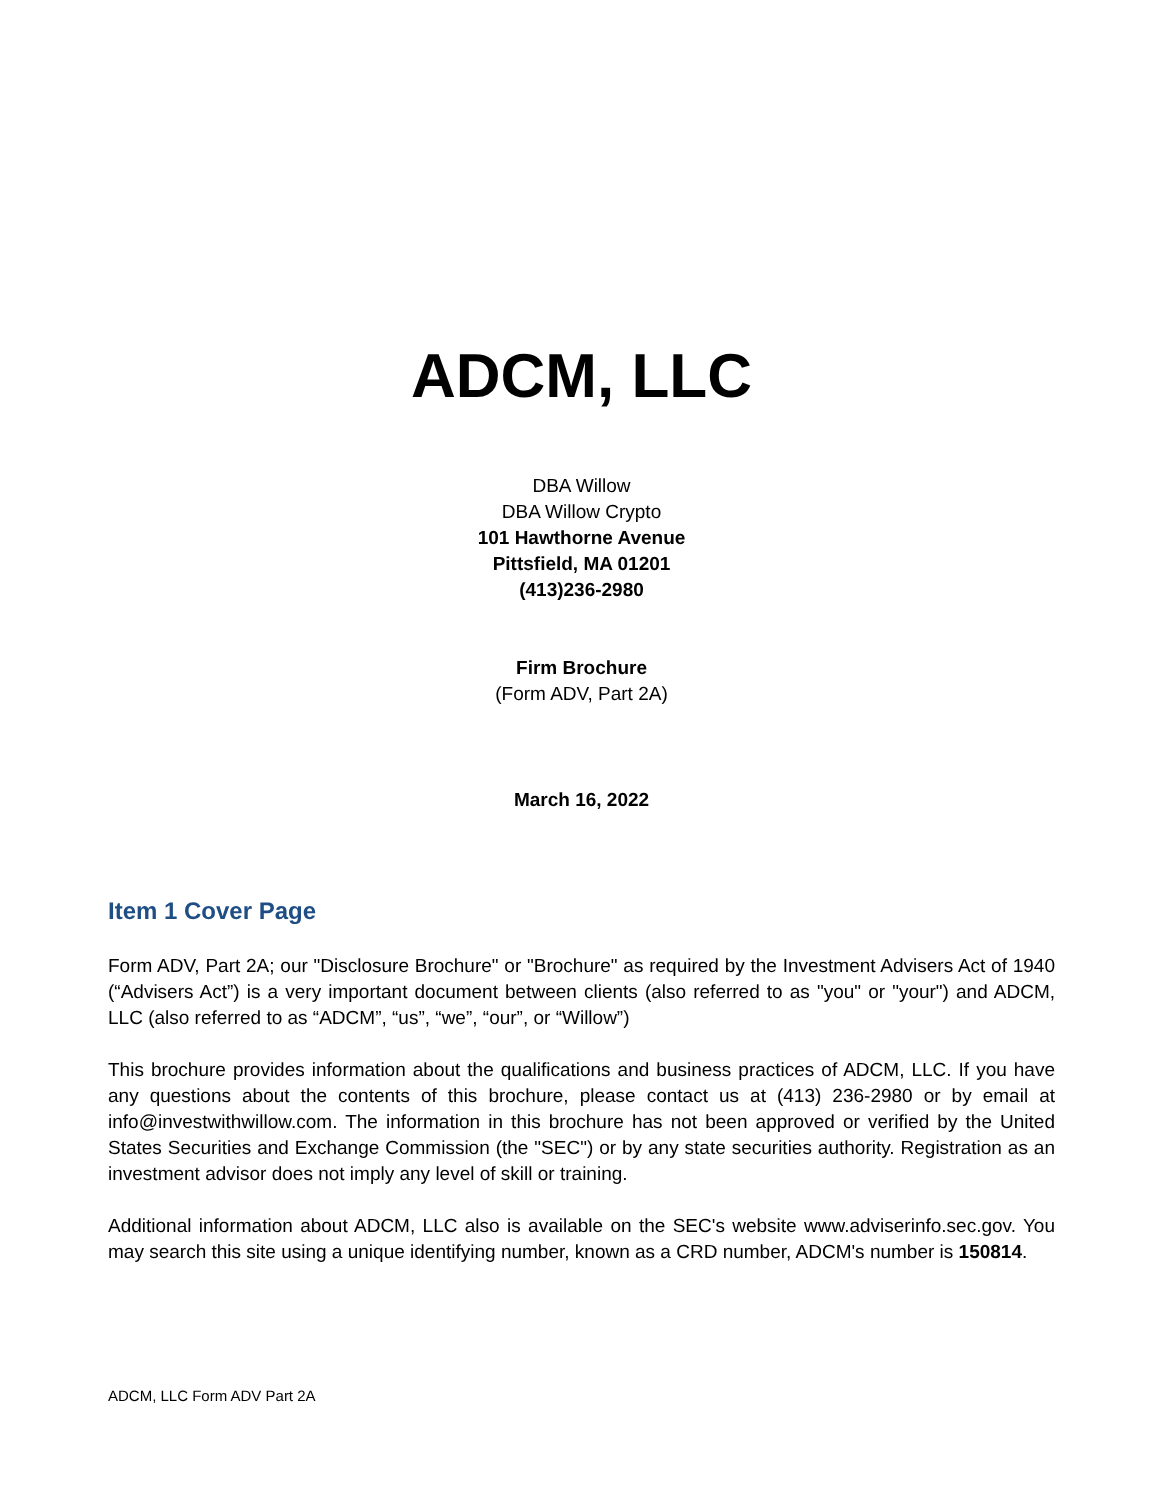ADCM, LLC
DBA Willow
DBA Willow Crypto
101 Hawthorne Avenue
Pittsfield, MA 01201
(413)236-2980
Firm Brochure
(Form ADV, Part 2A)
March 16, 2022
Item 1 Cover Page
Form ADV, Part 2A; our "Disclosure Brochure" or "Brochure" as required by the Investment Advisers Act of 1940 (“Advisers Act”) is a very important document between clients (also referred to as "you" or "your") and ADCM, LLC (also referred to as “ADCM”, “us”, “we”, “our”, or “Willow”)
This brochure provides information about the qualifications and business practices of ADCM, LLC. If you have any questions about the contents of this brochure, please contact us at (413) 236-2980 or by email at info@investwithwillow.com. The information in this brochure has not been approved or verified by the United States Securities and Exchange Commission (the "SEC") or by any state securities authority. Registration as an investment advisor does not imply any level of skill or training.
Additional information about ADCM, LLC also is available on the SEC's website www.adviserinfo.sec.gov. You may search this site using a unique identifying number, known as a CRD number, ADCM's number is 150814.
ADCM, LLC Form ADV Part 2A